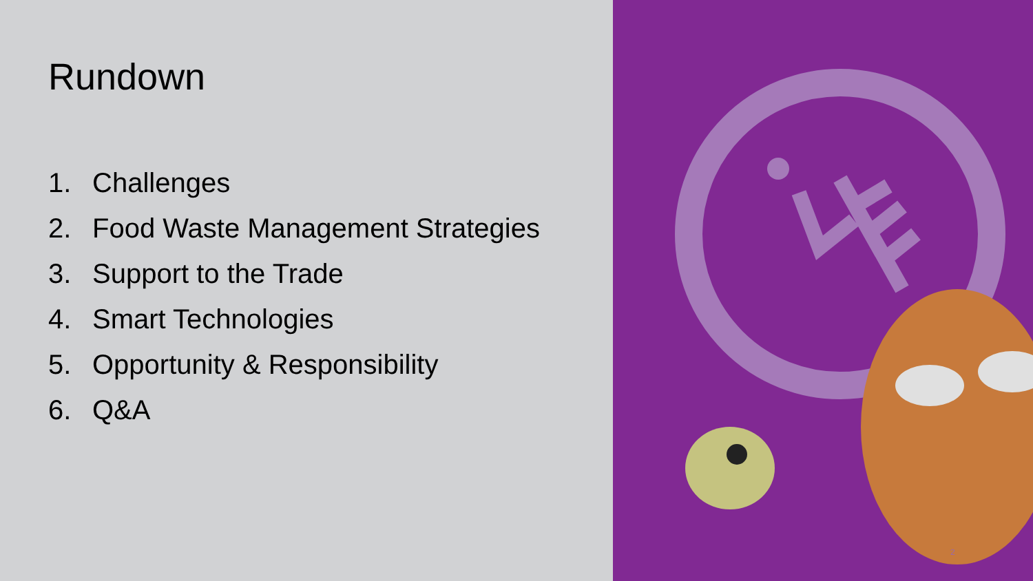Rundown
1. Challenges
2. Food Waste Management Strategies
3. Support to the Trade
4. Smart Technologies
5. Opportunity & Responsibility
6. Q&A
2